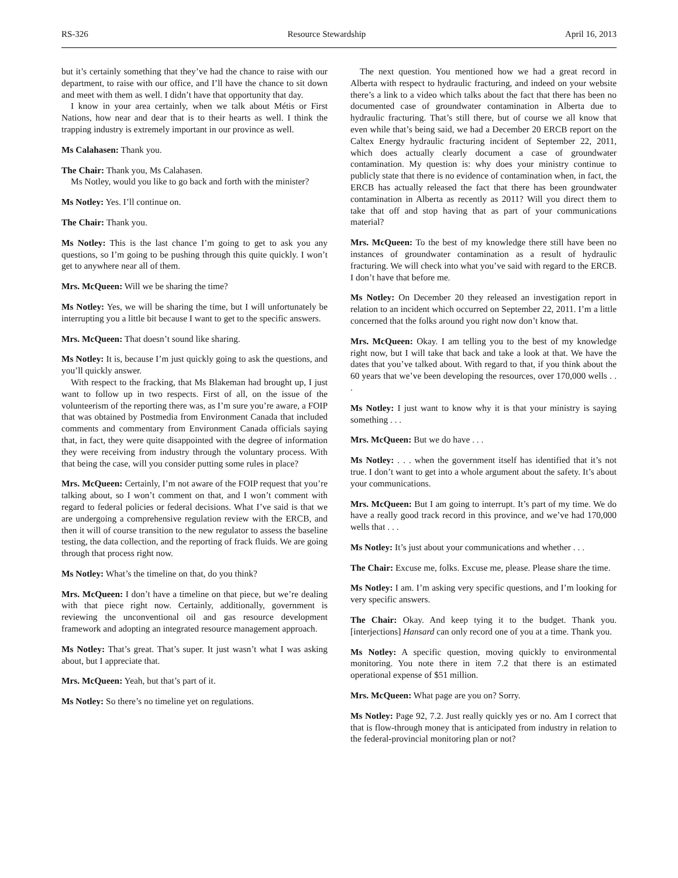RS-326 Resource Stewardship April 16, 2013
but it’s certainly something that they’ve had the chance to raise with our department, to raise with our office, and I’ll have the chance to sit down and meet with them as well. I didn’t have that opportunity that day.
I know in your area certainly, when we talk about Métis or First Nations, how near and dear that is to their hearts as well. I think the trapping industry is extremely important in our province as well.
Ms Calahasen: Thank you.
The Chair: Thank you, Ms Calahasen.
Ms Notley, would you like to go back and forth with the minister?
Ms Notley: Yes. I’ll continue on.
The Chair: Thank you.
Ms Notley: This is the last chance I’m going to get to ask you any questions, so I’m going to be pushing through this quite quickly. I won’t get to anywhere near all of them.
Mrs. McQueen: Will we be sharing the time?
Ms Notley: Yes, we will be sharing the time, but I will unfortunately be interrupting you a little bit because I want to get to the specific answers.
Mrs. McQueen: That doesn’t sound like sharing.
Ms Notley: It is, because I’m just quickly going to ask the questions, and you’ll quickly answer.
With respect to the fracking, that Ms Blakeman had brought up, I just want to follow up in two respects. First of all, on the issue of the volunteerism of the reporting there was, as I’m sure you’re aware, a FOIP that was obtained by Postmedia from Environment Canada that included comments and commentary from Environment Canada officials saying that, in fact, they were quite disappointed with the degree of information they were receiving from industry through the voluntary process. With that being the case, will you consider putting some rules in place?
Mrs. McQueen: Certainly, I’m not aware of the FOIP request that you’re talking about, so I won’t comment on that, and I won’t comment with regard to federal policies or federal decisions. What I’ve said is that we are undergoing a comprehensive regulation review with the ERCB, and then it will of course transition to the new regulator to assess the baseline testing, the data collection, and the reporting of frack fluids. We are going through that process right now.
Ms Notley: What’s the timeline on that, do you think?
Mrs. McQueen: I don’t have a timeline on that piece, but we’re dealing with that piece right now. Certainly, additionally, government is reviewing the unconventional oil and gas resource development framework and adopting an integrated resource management approach.
Ms Notley: That’s great. That’s super. It just wasn’t what I was asking about, but I appreciate that.
Mrs. McQueen: Yeah, but that’s part of it.
Ms Notley: So there’s no timeline yet on regulations.
The next question. You mentioned how we had a great record in Alberta with respect to hydraulic fracturing, and indeed on your website there’s a link to a video which talks about the fact that there has been no documented case of groundwater contamination in Alberta due to hydraulic fracturing. That’s still there, but of course we all know that even while that’s being said, we had a December 20 ERCB report on the Caltex Energy hydraulic fracturing incident of September 22, 2011, which does actually clearly document a case of groundwater contamination. My question is: why does your ministry continue to publicly state that there is no evidence of contamination when, in fact, the ERCB has actually released the fact that there has been groundwater contamination in Alberta as recently as 2011? Will you direct them to take that off and stop having that as part of your communications material?
Mrs. McQueen: To the best of my knowledge there still have been no instances of groundwater contamination as a result of hydraulic fracturing. We will check into what you’ve said with regard to the ERCB. I don’t have that before me.
Ms Notley: On December 20 they released an investigation report in relation to an incident which occurred on September 22, 2011. I’m a little concerned that the folks around you right now don’t know that.
Mrs. McQueen: Okay. I am telling you to the best of my knowledge right now, but I will take that back and take a look at that. We have the dates that you’ve talked about. With regard to that, if you think about the 60 years that we’ve been developing the resources, over 170,000 wells . . .
Ms Notley: I just want to know why it is that your ministry is saying something . . .
Mrs. McQueen: But we do have . . .
Ms Notley: . . . when the government itself has identified that it’s not true. I don’t want to get into a whole argument about the safety. It’s about your communications.
Mrs. McQueen: But I am going to interrupt. It’s part of my time. We do have a really good track record in this province, and we’ve had 170,000 wells that . . .
Ms Notley: It’s just about your communications and whether . . .
The Chair: Excuse me, folks. Excuse me, please. Please share the time.
Ms Notley: I am. I’m asking very specific questions, and I’m looking for very specific answers.
The Chair: Okay. And keep tying it to the budget. Thank you. [interjections] Hansard can only record one of you at a time. Thank you.
Ms Notley: A specific question, moving quickly to environmental monitoring. You note there in item 7.2 that there is an estimated operational expense of $51 million.
Mrs. McQueen: What page are you on? Sorry.
Ms Notley: Page 92, 7.2. Just really quickly yes or no. Am I correct that that is flow-through money that is anticipated from industry in relation to the federal-provincial monitoring plan or not?